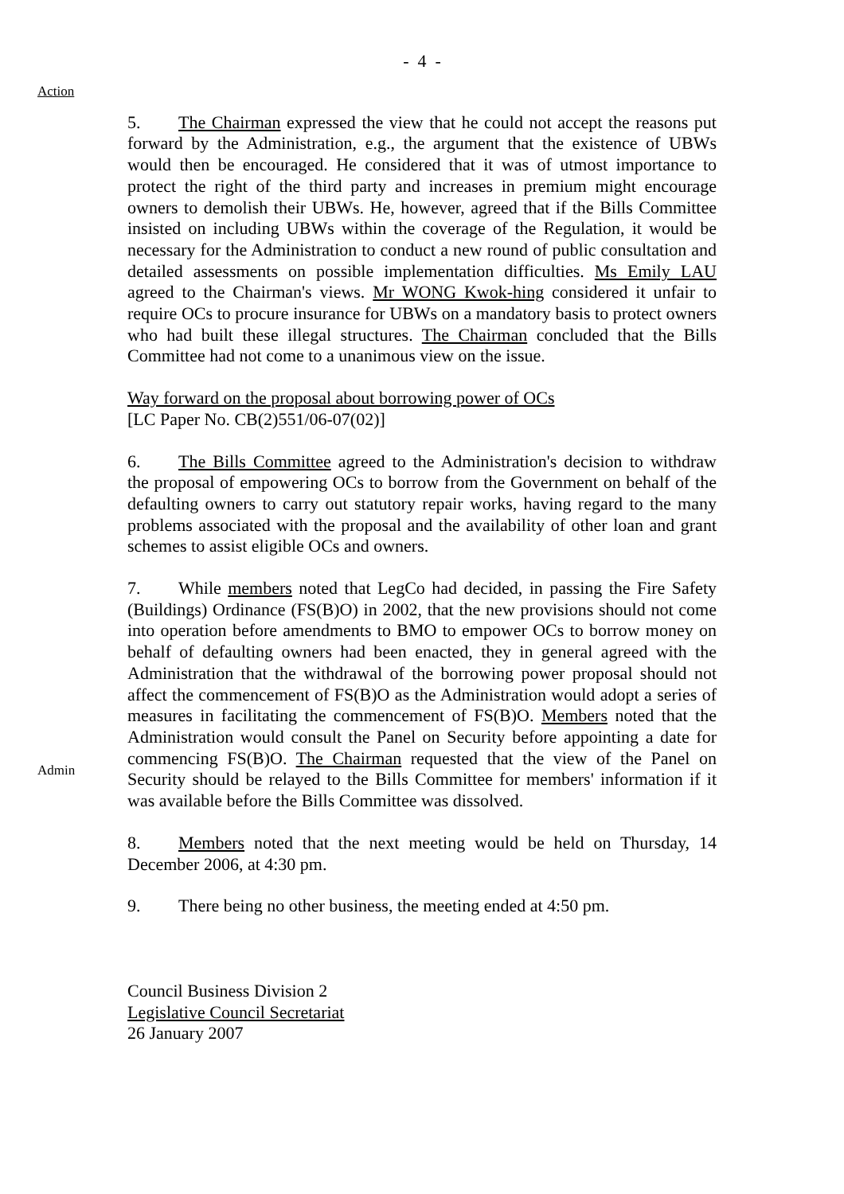- 4 -
Action
5. The Chairman expressed the view that he could not accept the reasons put forward by the Administration, e.g., the argument that the existence of UBWs would then be encouraged. He considered that it was of utmost importance to protect the right of the third party and increases in premium might encourage owners to demolish their UBWs. He, however, agreed that if the Bills Committee insisted on including UBWs within the coverage of the Regulation, it would be necessary for the Administration to conduct a new round of public consultation and detailed assessments on possible implementation difficulties. Ms Emily LAU agreed to the Chairman's views. Mr WONG Kwok-hing considered it unfair to require OCs to procure insurance for UBWs on a mandatory basis to protect owners who had built these illegal structures. The Chairman concluded that the Bills Committee had not come to a unanimous view on the issue.
Way forward on the proposal about borrowing power of OCs
[LC Paper No. CB(2)551/06-07(02)]
6. The Bills Committee agreed to the Administration's decision to withdraw the proposal of empowering OCs to borrow from the Government on behalf of the defaulting owners to carry out statutory repair works, having regard to the many problems associated with the proposal and the availability of other loan and grant schemes to assist eligible OCs and owners.
Admin
7. While members noted that LegCo had decided, in passing the Fire Safety (Buildings) Ordinance (FS(B)O) in 2002, that the new provisions should not come into operation before amendments to BMO to empower OCs to borrow money on behalf of defaulting owners had been enacted, they in general agreed with the Administration that the withdrawal of the borrowing power proposal should not affect the commencement of FS(B)O as the Administration would adopt a series of measures in facilitating the commencement of FS(B)O. Members noted that the Administration would consult the Panel on Security before appointing a date for commencing FS(B)O. The Chairman requested that the view of the Panel on Security should be relayed to the Bills Committee for members' information if it was available before the Bills Committee was dissolved.
8. Members noted that the next meeting would be held on Thursday, 14 December 2006, at 4:30 pm.
9. There being no other business, the meeting ended at 4:50 pm.
Council Business Division 2
Legislative Council Secretariat
26 January 2007